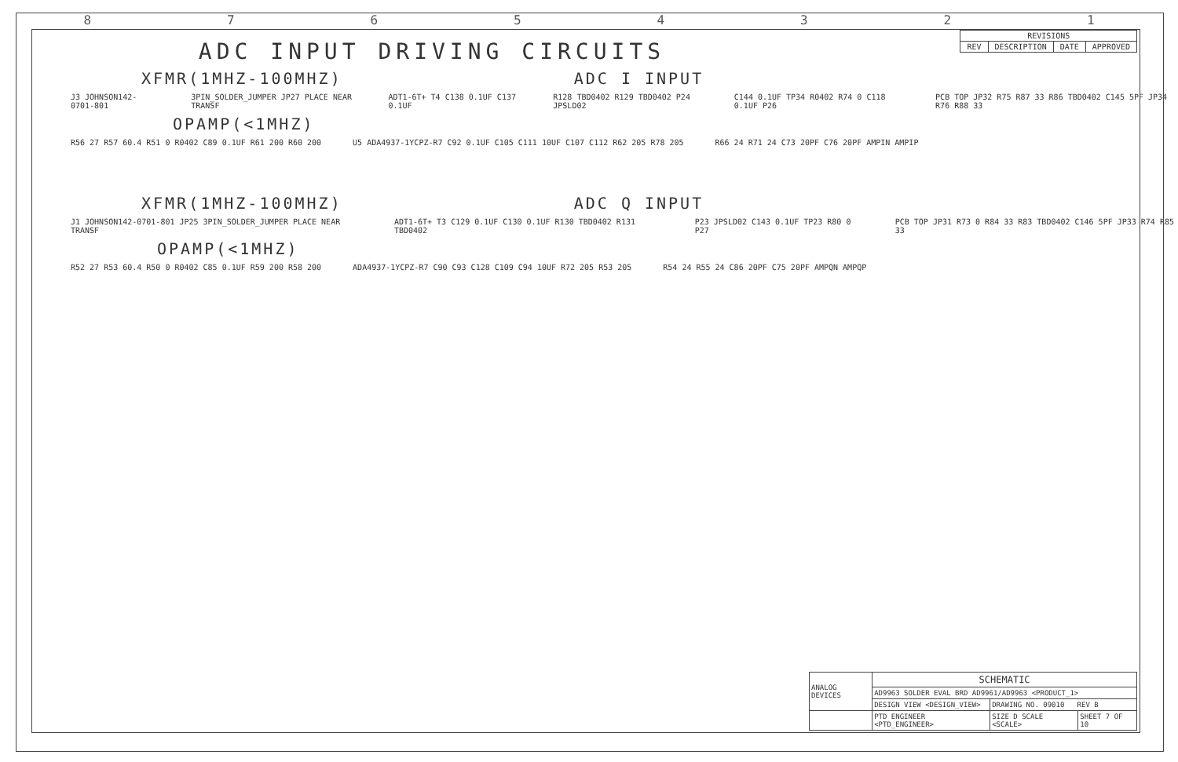87654321
| REVISIONS | | | |
| --- | --- | --- | --- |
| REV | DESCRIPTION | DATE | APPROVED |
ADC INPUT DRIVING CIRCUITS
XFMR(1MHZ-100MHZ) ADC I INPUT
J3 JOHNSON142-0701-801 3PIN_SOLDER_JUMPER JP27 PLACE NEAR TRANSF ADT1-6T+ T4 C138 0.1UF C137 0.1UF R128 TBD0402 R129 TBD0402 P24 JPSLD02 C144 0.1UF TP34 R0402 R74 0 C118 0.1UF P26 PCB TOP JP32 R75 R87 33 R86 TBD0402 C145 5PF JP34 R76 R88 33
OPAMP(<1MHZ)
R56 27 R57 60.4 R51 0 R0402 C89 0.1UF R61 200 R60 200 U5 ADA4937-1YCPZ-R7 C92 0.1UF C105 C111 10UF C107 C112 R62 205 R78 205 R66 24 R71 24 C73 20PF C76 20PF AMPIN AMPIP
XFMR(1MHZ-100MHZ) ADC Q INPUT
J1 JOHNSON142-0701-801 JP25 3PIN_SOLDER_JUMPER PLACE NEAR TRANSF ADT1-6T+ T3 C129 0.1UF C130 0.1UF R130 TBD0402 R131 TBD0402 P23 JPSLD02 C143 0.1UF TP23 R80 0 P27 PCB TOP JP31 R73 0 R84 33 R83 TBD0402 C146 5PF JP33 R74 R85 33
OPAMP(<1MHZ)
R52 27 R53 60.4 R50 0 R0402 C85 0.1UF R59 200 R58 200 ADA4937-1YCPZ-R7 C90 C93 C128 C109 C94 10UF R72 205 R53 205 R54 24 R55 24 C86 20PF C75 20PF AMPQN AMPQP
| ANALOG DEVICES | SCHEMATIC | | |
| | AD9963 SOLDER EVAL BRD AD9961/AD9963 <PRODUCT_1> | | |
| | DESIGN VIEW <DESIGN_VIEW> | DRAWING NO. 09010 REV B | |
| | PTD ENGINEER <PTD_ENGINEER> | SIZE D SCALE <SCALE> | SHEET 7 OF 10 |